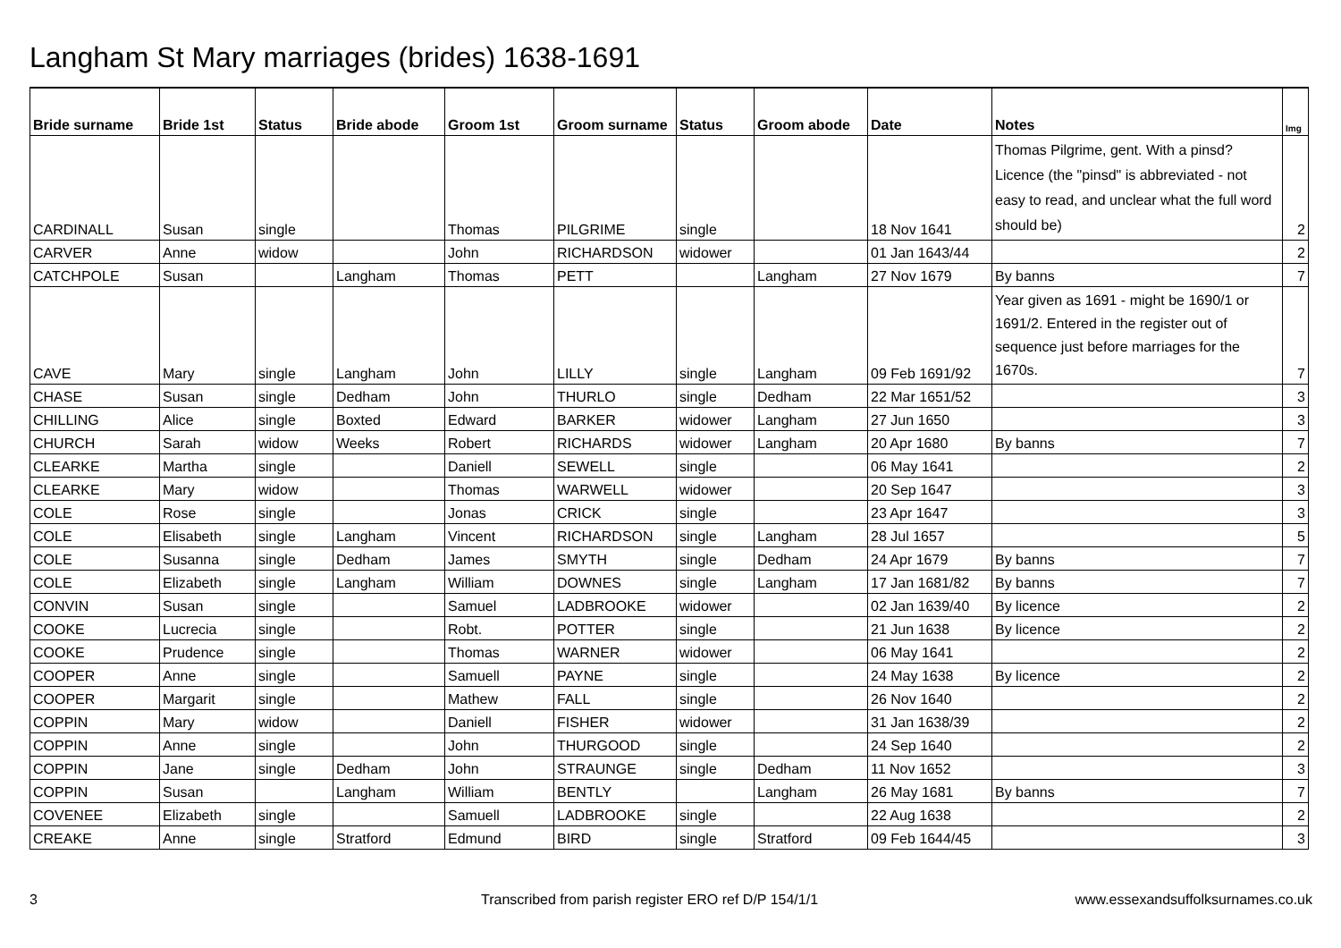Langham St Mary marriages (brides) 1638-1691
| Bride surname | Bride 1st | Status | Bride abode | Groom 1st | Groom surname | Status | Groom abode | Date | Notes | Img |
| --- | --- | --- | --- | --- | --- | --- | --- | --- | --- | --- |
| CARDINALL | Susan | single | | Thomas | PILGRIME | single | | 18 Nov 1641 | Thomas Pilgrime, gent. With a pinsd? Licence (the "pinsd" is abbreviated - not easy to read, and unclear what the full word should be) | 2 |
| CARVER | Anne | widow | | John | RICHARDSON | widower | | 01 Jan 1643/44 | | 2 |
| CATCHPOLE | Susan | | Langham | Thomas | PETT | | Langham | 27 Nov 1679 | By banns | 7 |
| CAVE | Mary | single | Langham | John | LILLY | single | Langham | 09 Feb 1691/92 | Year given as 1691 - might be 1690/1 or 1691/2. Entered in the register out of sequence just before marriages for the 1670s. | 7 |
| CHASE | Susan | single | Dedham | John | THURLO | single | Dedham | 22 Mar 1651/52 | | 3 |
| CHILLING | Alice | single | Boxted | Edward | BARKER | widower | Langham | 27 Jun 1650 | | 3 |
| CHURCH | Sarah | widow | Weeks | Robert | RICHARDS | widower | Langham | 20 Apr 1680 | By banns | 7 |
| CLEARKE | Martha | single | | Daniell | SEWELL | single | | 06 May 1641 | | 2 |
| CLEARKE | Mary | widow | | Thomas | WARWELL | widower | | 20 Sep 1647 | | 3 |
| COLE | Rose | single | | Jonas | CRICK | single | | 23 Apr 1647 | | 3 |
| COLE | Elisabeth | single | Langham | Vincent | RICHARDSON | single | Langham | 28 Jul 1657 | | 5 |
| COLE | Susanna | single | Dedham | James | SMYTH | single | Dedham | 24 Apr 1679 | By banns | 7 |
| COLE | Elizabeth | single | Langham | William | DOWNES | single | Langham | 17 Jan 1681/82 | By banns | 7 |
| CONVIN | Susan | single | | Samuel | LADBROOKE | widower | | 02 Jan 1639/40 | By licence | 2 |
| COOKE | Lucrecia | single | | Robt. | POTTER | single | | 21 Jun 1638 | By licence | 2 |
| COOKE | Prudence | single | | Thomas | WARNER | widower | | 06 May 1641 | | 2 |
| COOPER | Anne | single | | Samuell | PAYNE | single | | 24 May 1638 | By licence | 2 |
| COOPER | Margarit | single | | Mathew | FALL | single | | 26 Nov 1640 | | 2 |
| COPPIN | Mary | widow | | Daniell | FISHER | widower | | 31 Jan 1638/39 | | 2 |
| COPPIN | Anne | single | | John | THURGOOD | single | | 24 Sep 1640 | | 2 |
| COPPIN | Jane | single | Dedham | John | STRAUNGE | single | Dedham | 11 Nov 1652 | | 3 |
| COPPIN | Susan | | Langham | William | BENTLY | | Langham | 26 May 1681 | By banns | 7 |
| COVENEE | Elizabeth | single | | Samuell | LADBROOKE | single | | 22 Aug 1638 | | 2 |
| CREAKE | Anne | single | Stratford | Edmund | BIRD | single | Stratford | 09 Feb 1644/45 | | 3 |
3
Transcribed from parish register ERO ref D/P 154/1/1
www.essexandsuffolksurnames.co.uk